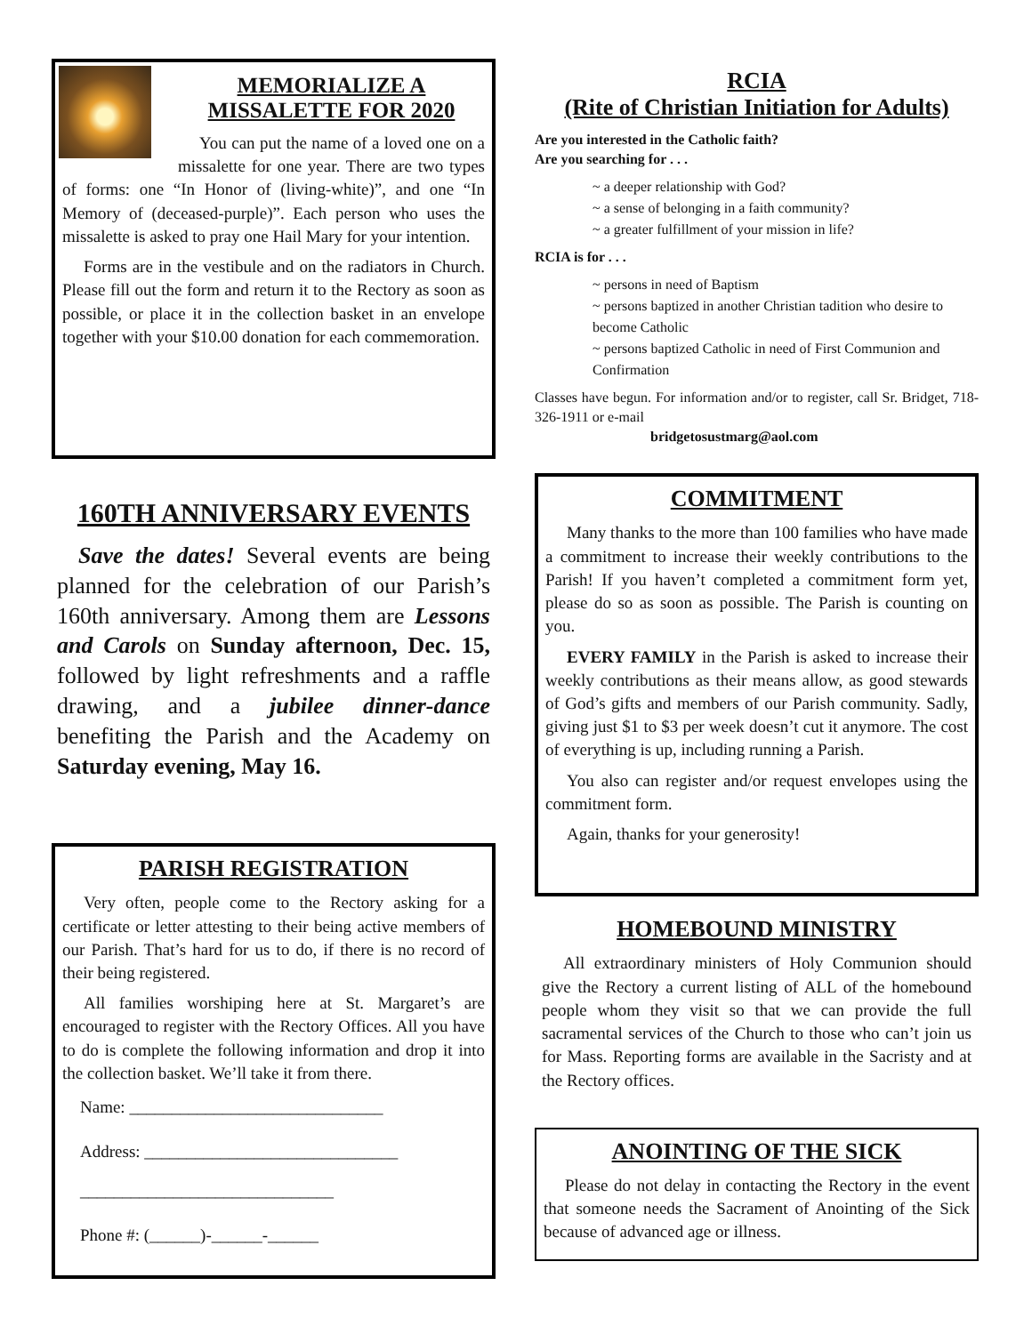MEMORIALIZE A
MISSALETTE FOR 2020
You can put the name of a loved one on a missalette for one year. There are two types of forms: one “In Honor of (living-white)”, and one “In Memory of (deceased-purple)”. Each person who uses the missalette is asked to pray one Hail Mary for your intention.
Forms are in the vestibule and on the radiators in Church. Please fill out the form and return it to the Rectory as soon as possible, or place it in the collection basket in an envelope together with your $10.00 donation for each commemoration.
160TH ANNIVERSARY EVENTS
Save the dates! Several events are being planned for the celebration of our Parish’s 160th anniversary. Among them are Lessons and Carols on Sunday afternoon, Dec. 15, followed by light refreshments and a raffle drawing, and a jubilee dinner-dance benefiting the Parish and the Academy on Saturday evening, May 16.
PARISH REGISTRATION
Very often, people come to the Rectory asking for a certificate or letter attesting to their being active members of our Parish. That’s hard for us to do, if there is no record of their being registered.
All families worshiping here at St. Margaret’s are encouraged to register with the Rectory Offices. All you have to do is complete the following information and drop it into the collection basket. We’ll take it from there.
Name: ______________________________
Address: ______________________________
______________________________
Phone #: (______)-______-______
RCIA
(Rite of Christian Initiation for Adults)
Are you interested in the Catholic faith?
Are you searching for . . .
~ a deeper relationship with God?
~ a sense of belonging in a faith community?
~ a greater fulfillment of your mission in life?
RCIA is for . . .
~ persons in need of Baptism
~ persons baptized in another Christian tadition who desire to become Catholic
~ persons baptized Catholic in need of First Communion and Confirmation
Classes have begun. For information and/or to register, call Sr. Bridget, 718-326-1911 or e-mail
bridgetosustmarg@aol.com
COMMITMENT
Many thanks to the more than 100 families who have made a commitment to increase their weekly contributions to the Parish! If you haven’t completed a commitment form yet, please do so as soon as possible. The Parish is counting on you.
EVERY FAMILY in the Parish is asked to increase their weekly contributions as their means allow, as good stewards of God’s gifts and members of our Parish community. Sadly, giving just $1 to $3 per week doesn’t cut it anymore. The cost of everything is up, including running a Parish.
You also can register and/or request envelopes using the commitment form.
Again, thanks for your generosity!
HOMEBOUND MINISTRY
All extraordinary ministers of Holy Communion should give the Rectory a current listing of ALL of the homebound people whom they visit so that we can provide the full sacramental services of the Church to those who can’t join us for Mass. Reporting forms are available in the Sacristy and at the Rectory offices.
ANOINTING OF THE SICK
Please do not delay in contacting the Rectory in the event that someone needs the Sacrament of Anointing of the Sick because of advanced age or illness.